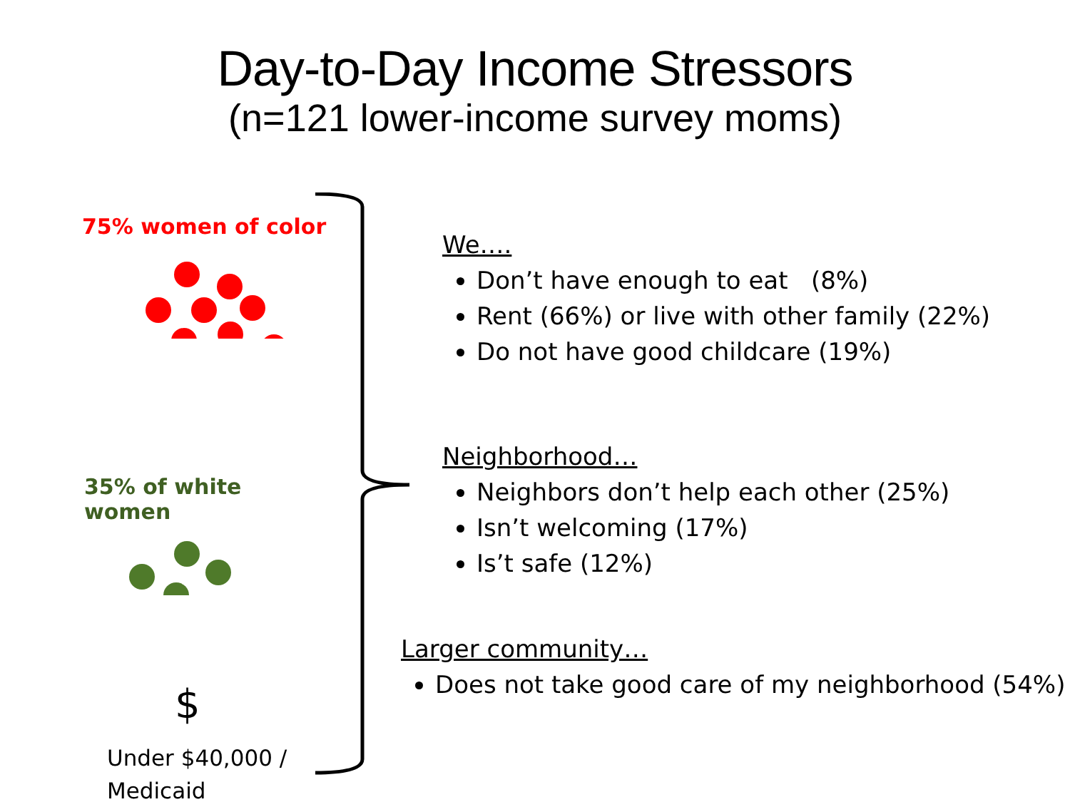Day-to-Day Income Stressors
(n=121 lower-income survey moms)
75% women of color
35% of white women
$
Under $40,000 /
Medicaid
We….
Don’t have enough to eat (8%)
Rent (66%) or live with other family (22%)
Do not have good childcare (19%)
Neighborhood…
Neighbors don’t help each other (25%)
Isn’t welcoming (17%)
Is’t safe (12%)
Larger community…
Does not take good care of my neighborhood (54%)